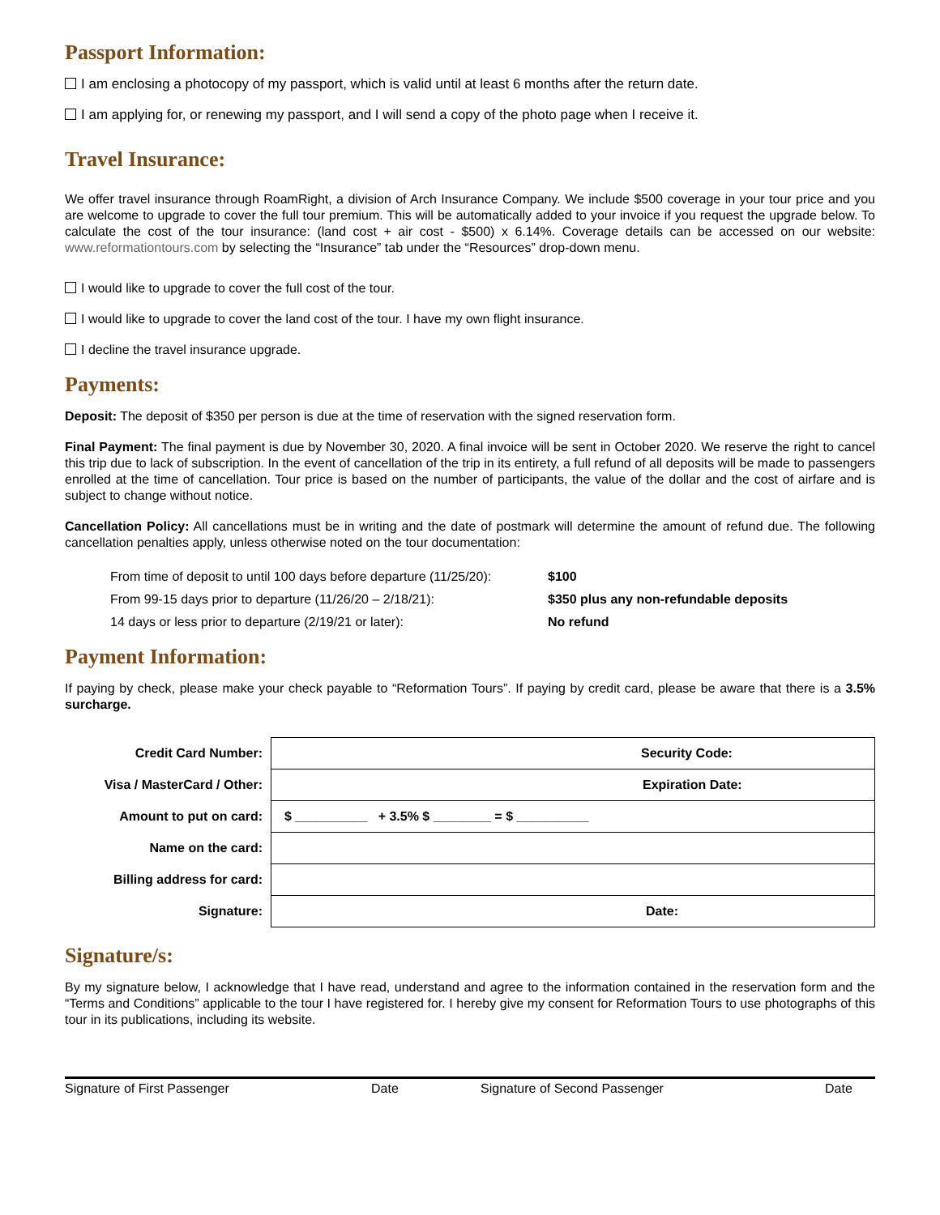Passport Information:
I am enclosing a photocopy of my passport, which is valid until at least 6 months after the return date.
I am applying for, or renewing my passport, and I will send a copy of the photo page when I receive it.
Travel Insurance:
We offer travel insurance through RoamRight, a division of Arch Insurance Company. We include $500 coverage in your tour price and you are welcome to upgrade to cover the full tour premium. This will be automatically added to your invoice if you request the upgrade below. To calculate the cost of the tour insurance: (land cost + air cost - $500) x 6.14%. Coverage details can be accessed on our website: www.reformationtours.com by selecting the “Insurance” tab under the “Resources” drop-down menu.
I would like to upgrade to cover the full cost of the tour.
I would like to upgrade to cover the land cost of the tour. I have my own flight insurance.
I decline the travel insurance upgrade.
Payments:
Deposit: The deposit of $350 per person is due at the time of reservation with the signed reservation form.
Final Payment: The final payment is due by November 30, 2020. A final invoice will be sent in October 2020. We reserve the right to cancel this trip due to lack of subscription. In the event of cancellation of the trip in its entirety, a full refund of all deposits will be made to passengers enrolled at the time of cancellation. Tour price is based on the number of participants, the value of the dollar and the cost of airfare and is subject to change without notice.
Cancellation Policy: All cancellations must be in writing and the date of postmark will determine the amount of refund due. The following cancellation penalties apply, unless otherwise noted on the tour documentation:
| From time of deposit to until 100 days before departure (11/25/20): | $100 |
| From 99-15 days prior to departure (11/26/20 – 2/18/21): | $350 plus any non-refundable deposits |
| 14 days or less prior to departure (2/19/21 or later): | No refund |
Payment Information:
If paying by check, please make your check payable to “Reformation Tours”. If paying by credit card, please be aware that there is a 3.5% surcharge.
| Credit Card Number: | Security Code: |
| Visa / MasterCard / Other: | Expiration Date: |
| Amount to put on card: | $ __________ + 3.5% $ ________ = $ __________ |
| Name on the card: | |
| Billing address for card: | |
| Signature: | Date: |
Signature/s:
By my signature below, I acknowledge that I have read, understand and agree to the information contained in the reservation form and the “Terms and Conditions” applicable to the tour I have registered for. I hereby give my consent for Reformation Tours to use photographs of this tour in its publications, including its website.
Signature of First Passenger Date Signature of Second Passenger Date